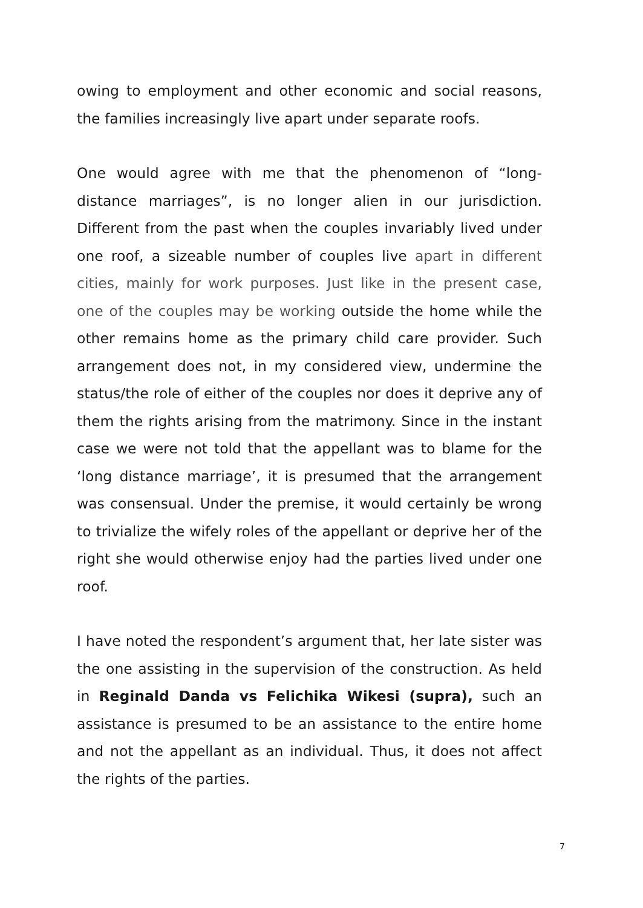owing to employment and other economic and social reasons, the families increasingly live apart under separate roofs.
One would agree with me that the phenomenon of “long-distance marriages”, is no longer alien in our jurisdiction. Different from the past when the couples invariably lived under one roof, a sizeable number of couples live apart in different cities, mainly for work purposes. Just like in the present case, one of the couples may be working outside the home while the other remains home as the primary child care provider. Such arrangement does not, in my considered view, undermine the status/the role of either of the couples nor does it deprive any of them the rights arising from the matrimony. Since in the instant case we were not told that the appellant was to blame for the ‘long distance marriage’, it is presumed that the arrangement was consensual. Under the premise, it would certainly be wrong to trivialize the wifely roles of the appellant or deprive her of the right she would otherwise enjoy had the parties lived under one roof.
I have noted the respondent’s argument that, her late sister was the one assisting in the supervision of the construction. As held in Reginald Danda vs Felichika Wikesi (supra), such an assistance is presumed to be an assistance to the entire home and not the appellant as an individual. Thus, it does not affect the rights of the parties.
7